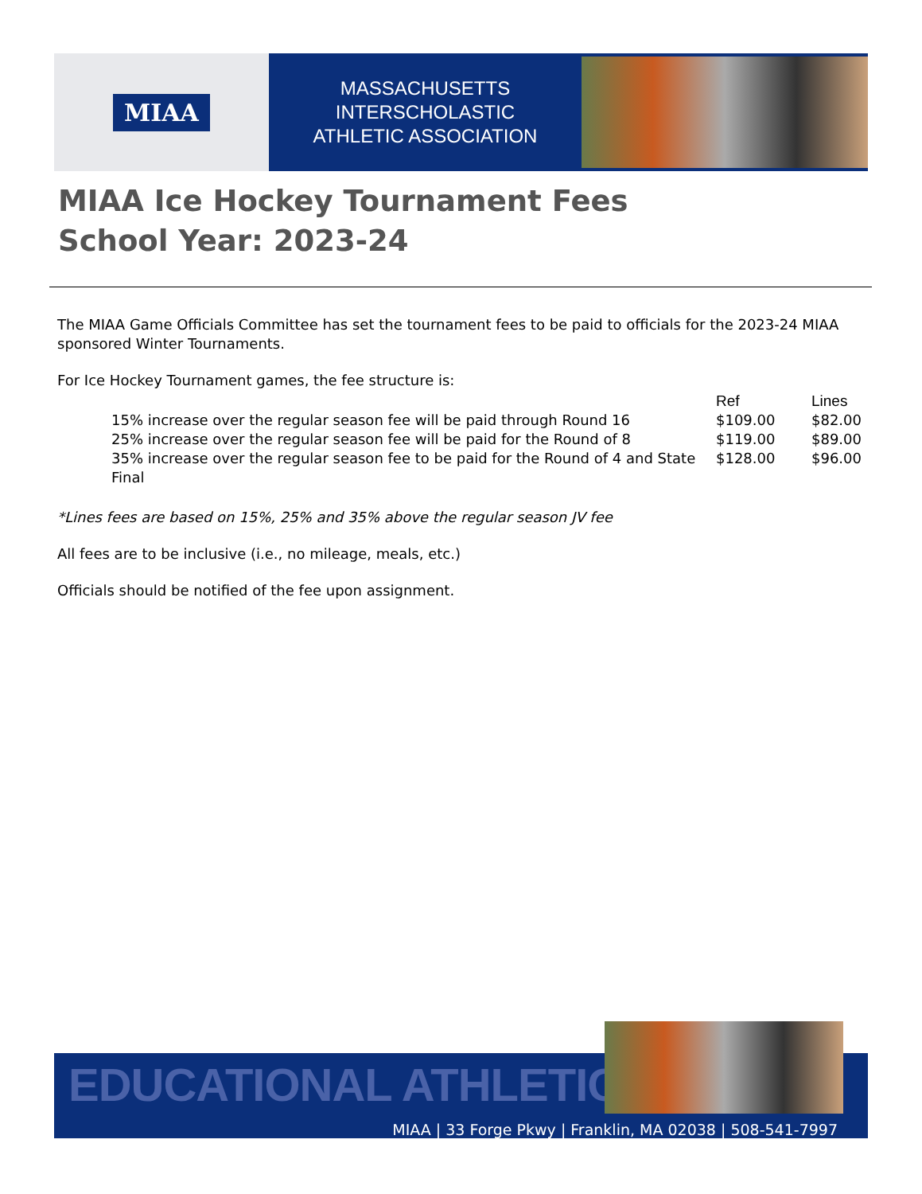MIAA
MASSACHUSETTS INTERSCHOLASTIC
ATHLETIC ASSOCIATION
MIAA Ice Hockey Tournament Fees
School Year: 2023-24
The MIAA Game Officials Committee has set the tournament fees to be paid to officials for the 2023-24 MIAA sponsored Winter Tournaments.
For Ice Hockey Tournament games, the fee structure is:
| | Ref | Lines |
| --- | --- | --- |
| 15% increase over the regular season fee will be paid through Round 16 | $109.00 | $82.00 |
| 25% increase over the regular season fee will be paid for the Round of 8 | $119.00 | $89.00 |
| 35% increase over the regular season fee to be paid for the Round of 4 and State Final | $128.00 | $96.00 |
*Lines fees are based on 15%, 25% and 35% above the regular season JV fee
All fees are to be inclusive (i.e., no mileage, meals, etc.)
Officials should be notified of the fee upon assignment.
EDUCATIONAL ATHLETICS
MIAA | 33 Forge Pkwy | Franklin, MA 02038 | 508-541-7997